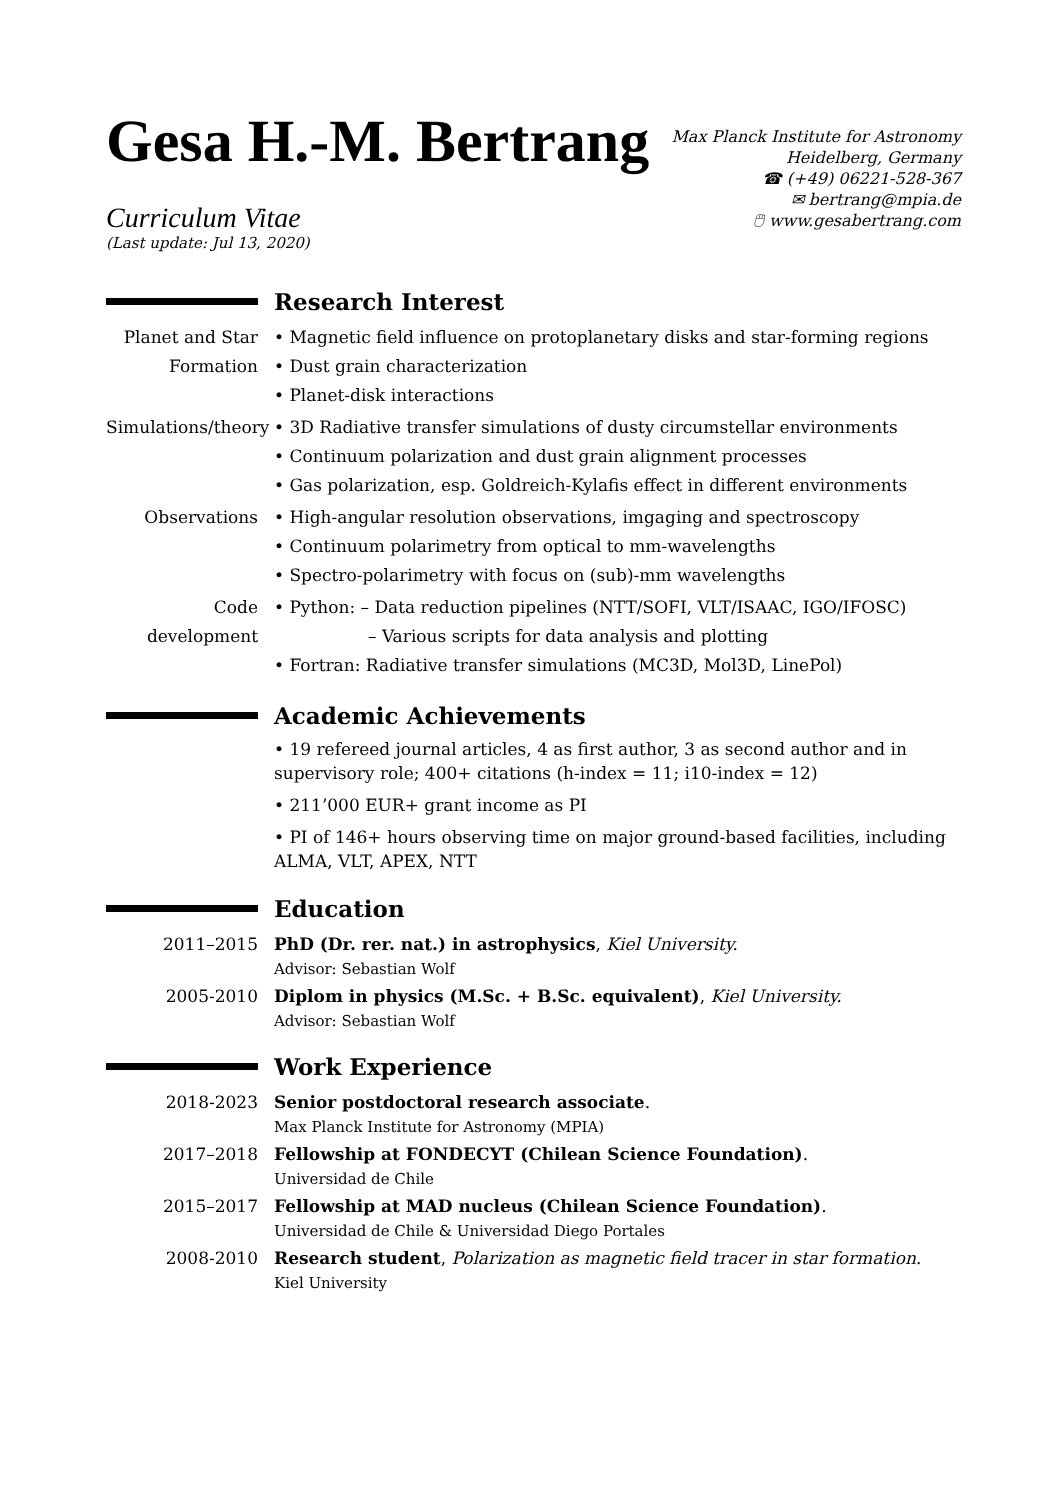Gesa H.-M. Bertrang
Curriculum Vitae
(Last update: Jul 13, 2020)
Max Planck Institute for Astronomy
Heidelberg, Germany
☎ (+49) 06221-528-367
✉ bertrang@mpia.de
🖱 www.gesabertrang.com
Research Interest
Planet and Star Formation
• Magnetic field influence on protoplanetary disks and star-forming regions
• Dust grain characterization
• Planet-disk interactions
Simulations/theory
• 3D Radiative transfer simulations of dusty circumstellar environments
• Continuum polarization and dust grain alignment processes
• Gas polarization, esp. Goldreich-Kylafis effect in different environments
Observations • High-angular resolution observations, imgaging and spectroscopy
• Continuum polarimetry from optical to mm-wavelengths
• Spectro-polarimetry with focus on (sub)-mm wavelengths
Code development
• Python: – Data reduction pipelines (NTT/SOFI, VLT/ISAAC, IGO/IFOSC)
– Various scripts for data analysis and plotting
• Fortran: Radiative transfer simulations (MC3D, Mol3D, LinePol)
Academic Achievements
• 19 refereed journal articles, 4 as first author, 3 as second author and in supervisory role; 400+ citations (h-index = 11; i10-index = 12)
• 211’000 EUR+ grant income as PI
• PI of 146+ hours observing time on major ground-based facilities, including ALMA, VLT, APEX, NTT
Education
2011–2015 PhD (Dr. rer. nat.) in astrophysics, Kiel University.
Advisor: Sebastian Wolf
2005-2010 Diplom in physics (M.Sc. + B.Sc. equivalent), Kiel University.
Advisor: Sebastian Wolf
Work Experience
2018-2023 Senior postdoctoral research associate.
Max Planck Institute for Astronomy (MPIA)
2017–2018 Fellowship at FONDECYT (Chilean Science Foundation).
Universidad de Chile
2015–2017 Fellowship at MAD nucleus (Chilean Science Foundation).
Universidad de Chile & Universidad Diego Portales
2008-2010 Research student, Polarization as magnetic field tracer in star formation.
Kiel University